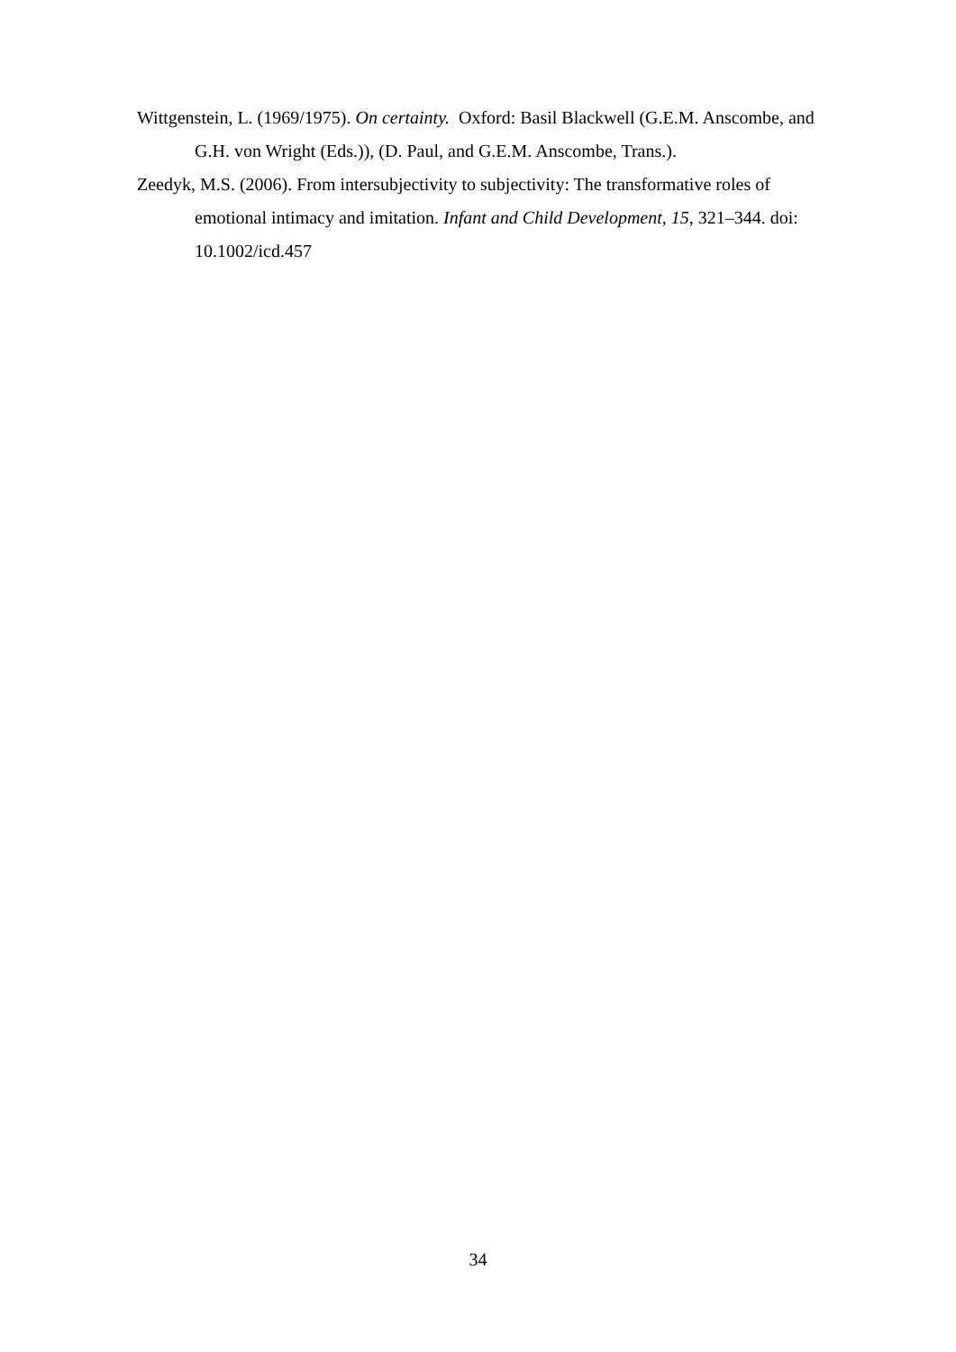Wittgenstein, L. (1969/1975). On certainty. Oxford: Basil Blackwell (G.E.M. Anscombe, and G.H. von Wright (Eds.)), (D. Paul, and G.E.M. Anscombe, Trans.).
Zeedyk, M.S. (2006). From intersubjectivity to subjectivity: The transformative roles of emotional intimacy and imitation. Infant and Child Development, 15, 321–344. doi: 10.1002/icd.457
34